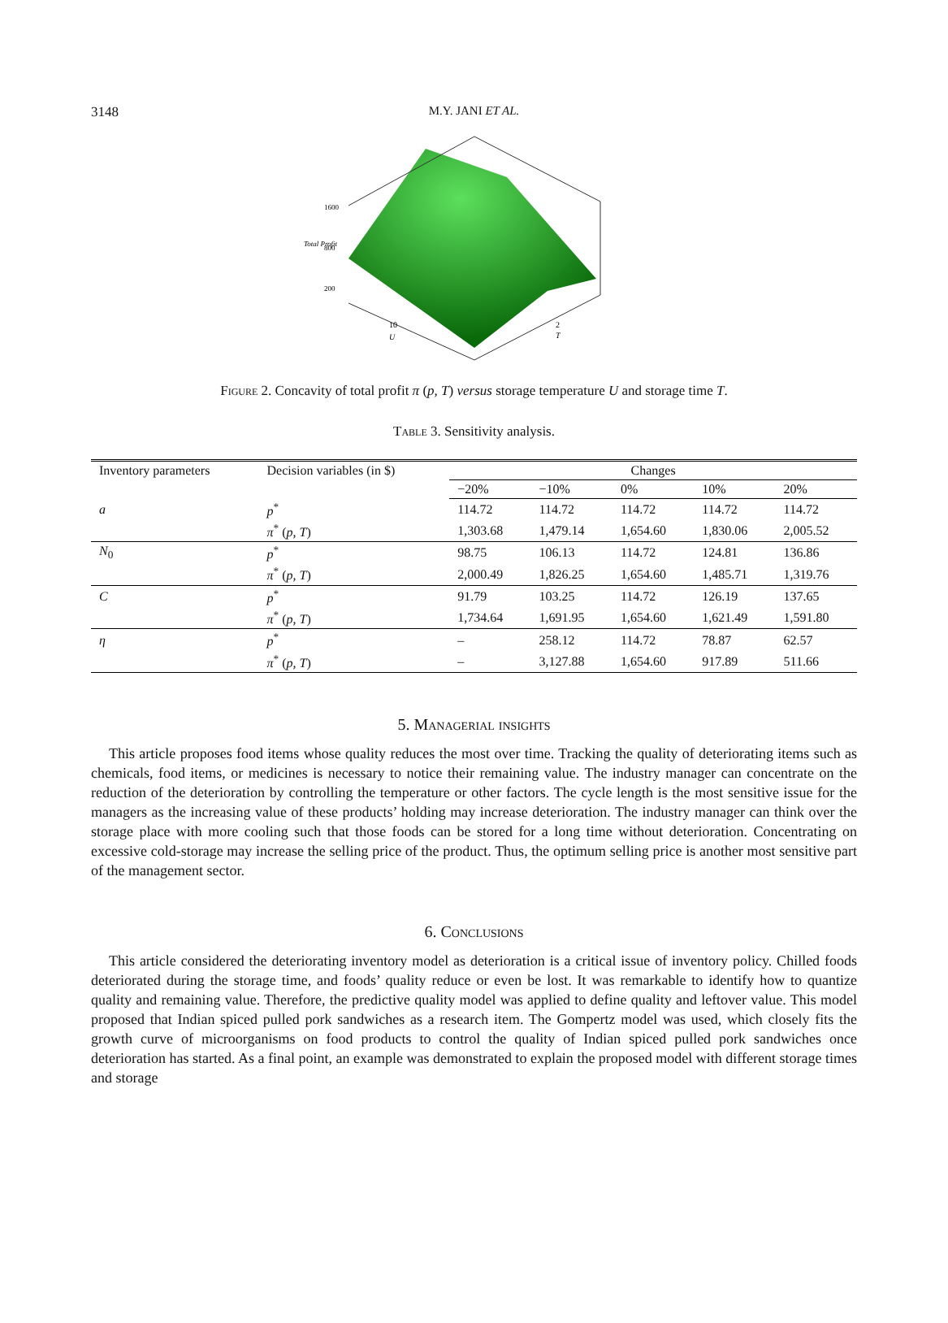3148 M.Y. JANI ET AL.
1600
800
200
Total Profit
10
U
2
T
Figure 2. Concavity of total profit π (p, T) versus storage temperature U and storage time T.
Table 3. Sensitivity analysis.
| Inventory parameters | Decision variables (in $) | Changes | | | | |
| --- | --- | --- | --- | --- | --- | --- |
| | | −20% | −10% | 0% | 10% | 20% |
| a | p<sup>*</sup> | 114.72 | 114.72 | 114.72 | 114.72 | 114.72 |
| | π<sup>*</sup> ( p, T ) | 1,303.68 | 1,479.14 | 1,654.60 | 1,830.06 | 2,005.52 |
| N<sub>0</sub> | p<sup>*</sup> | 98.75 | 106.13 | 114.72 | 124.81 | 136.86 |
| | π<sup>*</sup> ( p, T ) | 2,000.49 | 1,826.25 | 1,654.60 | 1,485.71 | 1,319.76 |
| C | p<sup>*</sup> | 91.79 | 103.25 | 114.72 | 126.19 | 137.65 |
| | π<sup>*</sup> ( p, T ) | 1,734.64 | 1,691.95 | 1,654.60 | 1,621.49 | 1,591.80 |
| η | p<sup>*</sup> | – | 258.12 | 114.72 | 78.87 | 62.57 |
| | π<sup>*</sup> ( p, T ) | – | 3,127.88 | 1,654.60 | 917.89 | 511.66 |
5. Managerial insights
This article proposes food items whose quality reduces the most over time. Tracking the quality of deteriorating items such as chemicals, food items, or medicines is necessary to notice their remaining value. The industry manager can concentrate on the reduction of the deterioration by controlling the temperature or other factors. The cycle length is the most sensitive issue for the managers as the increasing value of these products’ holding may increase deterioration. The industry manager can think over the storage place with more cooling such that those foods can be stored for a long time without deterioration. Concentrating on excessive cold-storage may increase the selling price of the product. Thus, the optimum selling price is another most sensitive part of the management sector.
6. Conclusions
This article considered the deteriorating inventory model as deterioration is a critical issue of inventory policy. Chilled foods deteriorated during the storage time, and foods’ quality reduce or even be lost. It was remarkable to identify how to quantize quality and remaining value. Therefore, the predictive quality model was applied to define quality and leftover value. This model proposed that Indian spiced pulled pork sandwiches as a research item. The Gompertz model was used, which closely fits the growth curve of microorganisms on food products to control the quality of Indian spiced pulled pork sandwiches once deterioration has started. As a final point, an example was demonstrated to explain the proposed model with different storage times and storage